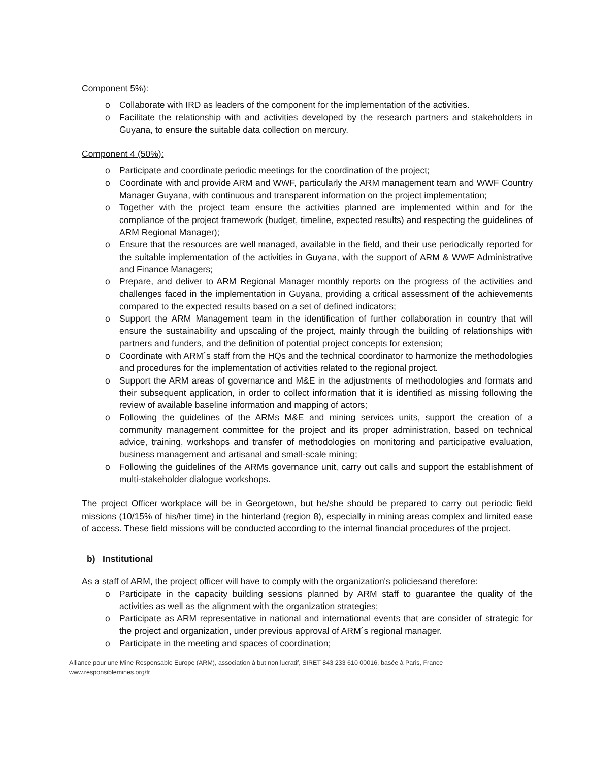Component 5%):
o Collaborate with IRD as leaders of the component for the implementation of the activities.
o Facilitate the relationship with and activities developed by the research partners and stakeholders in Guyana, to ensure the suitable data collection on mercury.
Component 4 (50%):
o Participate and coordinate periodic meetings for the coordination of the project;
o Coordinate with and provide ARM and WWF, particularly the ARM management team and WWF Country Manager Guyana, with continuous and transparent information on the project implementation;
o Together with the project team ensure the activities planned are implemented within and for the compliance of the project framework (budget, timeline, expected results) and respecting the guidelines of ARM Regional Manager);
o Ensure that the resources are well managed, available in the field, and their use periodically reported for the suitable implementation of the activities in Guyana, with the support of ARM & WWF Administrative and Finance Managers;
o Prepare, and deliver to ARM Regional Manager monthly reports on the progress of the activities and challenges faced in the implementation in Guyana, providing a critical assessment of the achievements compared to the expected results based on a set of defined indicators;
o Support the ARM Management team in the identification of further collaboration in country that will ensure the sustainability and upscaling of the project, mainly through the building of relationships with partners and funders, and the definition of potential project concepts for extension;
o Coordinate with ARM´s staff from the HQs and the technical coordinator to harmonize the methodologies and procedures for the implementation of activities related to the regional project.
o Support the ARM areas of governance and M&E in the adjustments of methodologies and formats and their subsequent application, in order to collect information that it is identified as missing following the review of available baseline information and mapping of actors;
o Following the guidelines of the ARMs M&E and mining services units, support the creation of a community management committee for the project and its proper administration, based on technical advice, training, workshops and transfer of methodologies on monitoring and participative evaluation, business management and artisanal and small-scale mining;
o Following the guidelines of the ARMs governance unit, carry out calls and support the establishment of multi-stakeholder dialogue workshops.
The project Officer workplace will be in Georgetown, but he/she should be prepared to carry out periodic field missions (10/15% of his/her time) in the hinterland (region 8), especially in mining areas complex and limited ease of access. These field missions will be conducted according to the internal financial procedures of the project.
b) Institutional
As a staff of ARM, the project officer will have to comply with the organization's policiesand therefore:
o Participate in the capacity building sessions planned by ARM staff to guarantee the quality of the activities as well as the alignment with the organization strategies;
o Participate as ARM representative in national and international events that are consider of strategic for the project and organization, under previous approval of ARM´s regional manager.
o Participate in the meeting and spaces of coordination;
Alliance pour une Mine Responsable Europe (ARM), association à but non lucratif, SIRET 843 233 610 00016, basée à Paris, France
www.responsiblemines.org/fr